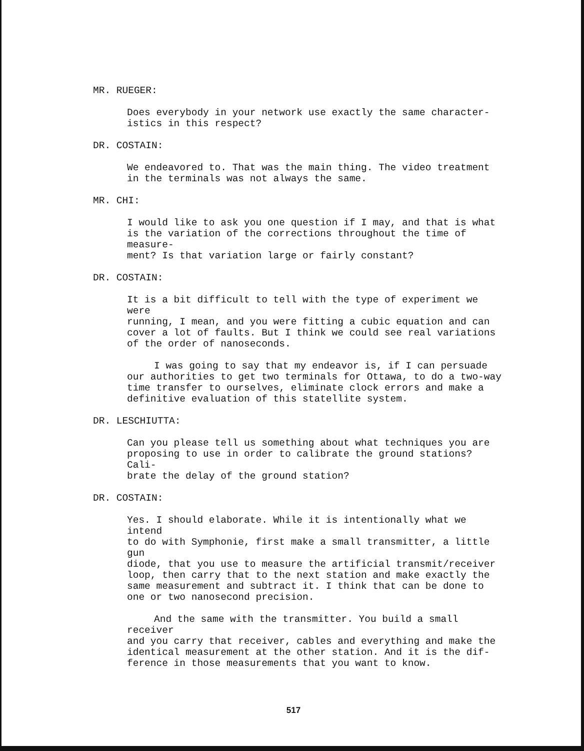MR. RUEGER:
Does everybody in your network use exactly the same character-
istics in this respect?
DR. COSTAIN:
We endeavored to. That was the main thing. The video treatment
in the terminals was not always the same.
MR. CHI:
I would like to ask you one question if I may, and that is what
is the variation of the corrections throughout the time of measure-
ment? Is that variation large or fairly constant?
DR. COSTAIN:
It is a bit difficult to tell with the type of experiment we were
running, I mean, and you were fitting a cubic equation and can
cover a lot of faults. But I think we could see real variations
of the order of nanoseconds.
I was going to say that my endeavor is, if I can persuade
our authorities to get two terminals for Ottawa, to do a two-way
time transfer to ourselves, eliminate clock errors and make a
definitive evaluation of this statellite system.
DR. LESCHIUTTA:
Can you please tell us something about what techniques you are
proposing to use in order to calibrate the ground stations? Cali-
brate the delay of the ground station?
DR. COSTAIN:
Yes. I should elaborate. While it is intentionally what we intend
to do with Symphonie, first make a small transmitter, a little gun
diode, that you use to measure the artificial transmit/receiver
loop, then carry that to the next station and make exactly the
same measurement and subtract it. I think that can be done to
one or two nanosecond precision.
And the same with the transmitter. You build a small receiver
and you carry that receiver, cables and everything and make the
identical measurement at the other station. And it is the dif-
ference in those measurements that you want to know.
517